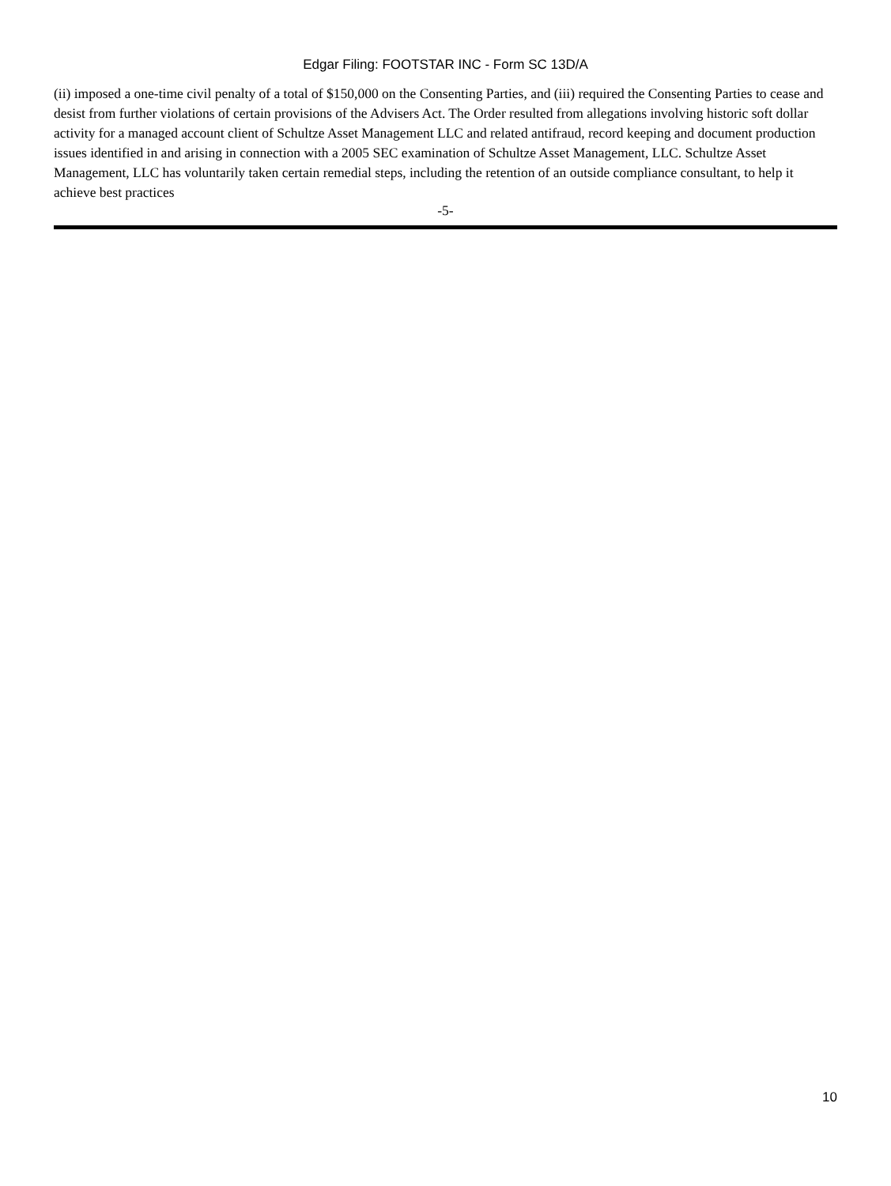Edgar Filing: FOOTSTAR INC - Form SC 13D/A
(ii) imposed a one-time civil penalty of a total of $150,000 on the Consenting Parties, and (iii) required the Consenting Parties to cease and desist from further violations of certain provisions of the Advisers Act. The Order resulted from allegations involving historic soft dollar activity for a managed account client of Schultze Asset Management LLC and related antifraud, record keeping and document production issues identified in and arising in connection with a 2005 SEC examination of Schultze Asset Management, LLC. Schultze Asset Management, LLC has voluntarily taken certain remedial steps, including the retention of an outside compliance consultant, to help it achieve best practices
-5-
10